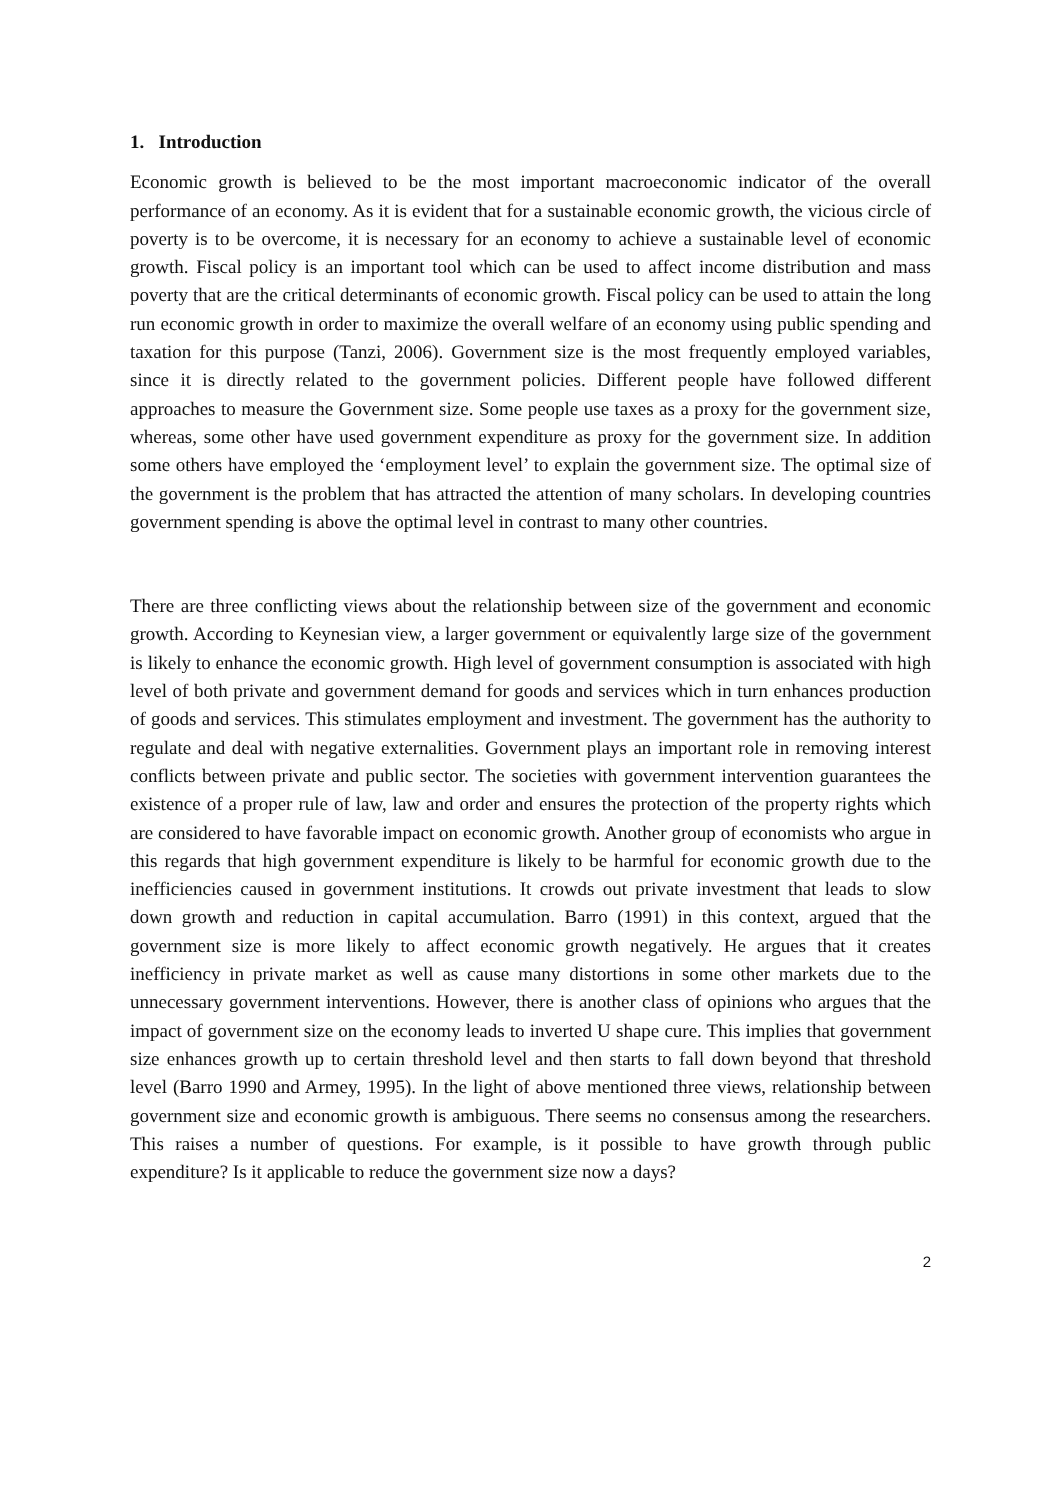1. Introduction
Economic growth is believed to be the most important macroeconomic indicator of the overall performance of an economy. As it is evident that for a sustainable economic growth, the vicious circle of poverty is to be overcome, it is necessary for an economy to achieve a sustainable level of economic growth. Fiscal policy is an important tool which can be used to affect income distribution and mass poverty that are the critical determinants of economic growth. Fiscal policy can be used to attain the long run economic growth in order to maximize the overall welfare of an economy using public spending and taxation for this purpose (Tanzi, 2006). Government size is the most frequently employed variables, since it is directly related to the government policies. Different people have followed different approaches to measure the Government size. Some people use taxes as a proxy for the government size, whereas, some other have used government expenditure as proxy for the government size. In addition some others have employed the ‘employment level’ to explain the government size. The optimal size of the government is the problem that has attracted the attention of many scholars. In developing countries government spending is above the optimal level in contrast to many other countries.
There are three conflicting views about the relationship between size of the government and economic growth. According to Keynesian view, a larger government or equivalently large size of the government is likely to enhance the economic growth. High level of government consumption is associated with high level of both private and government demand for goods and services which in turn enhances production of goods and services. This stimulates employment and investment. The government has the authority to regulate and deal with negative externalities. Government plays an important role in removing interest conflicts between private and public sector. The societies with government intervention guarantees the existence of a proper rule of law, law and order and ensures the protection of the property rights which are considered to have favorable impact on economic growth. Another group of economists who argue in this regards that high government expenditure is likely to be harmful for economic growth due to the inefficiencies caused in government institutions. It crowds out private investment that leads to slow down growth and reduction in capital accumulation. Barro (1991) in this context, argued that the government size is more likely to affect economic growth negatively. He argues that it creates inefficiency in private market as well as cause many distortions in some other markets due to the unnecessary government interventions. However, there is another class of opinions who argues that the impact of government size on the economy leads to inverted U shape cure. This implies that government size enhances growth up to certain threshold level and then starts to fall down beyond that threshold level (Barro 1990 and Armey, 1995). In the light of above mentioned three views, relationship between government size and economic growth is ambiguous. There seems no consensus among the researchers. This raises a number of questions. For example, is it possible to have growth through public expenditure? Is it applicable to reduce the government size now a days?
2